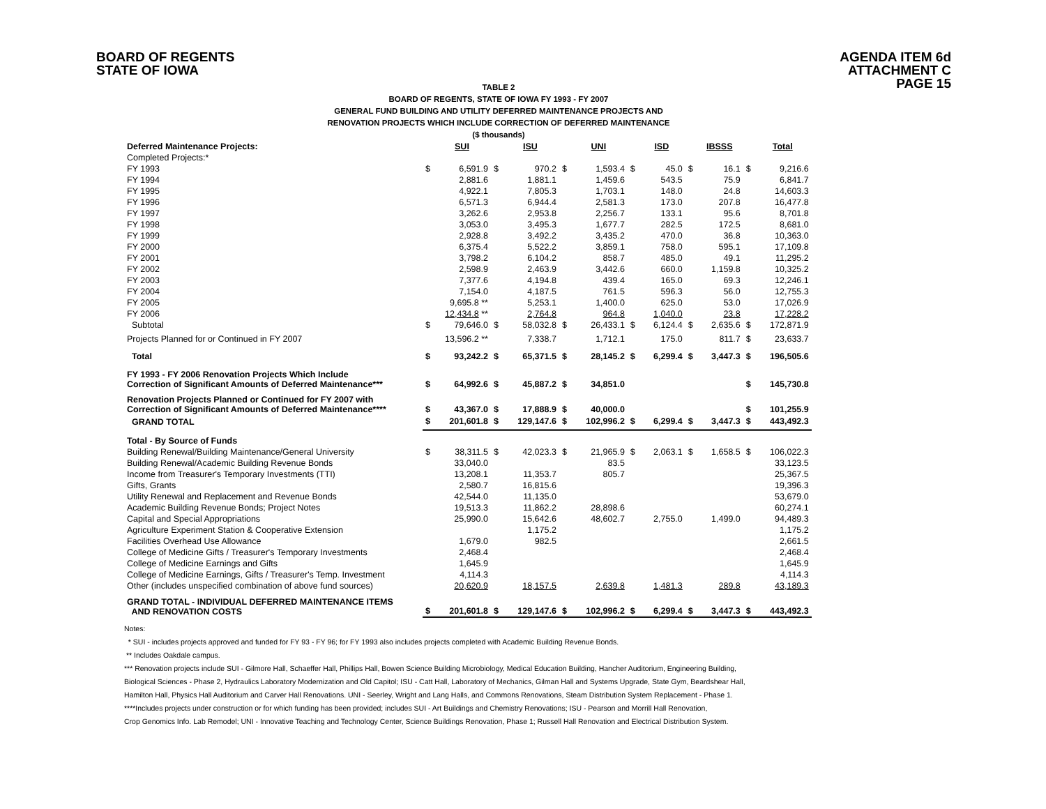BOARD OF REGENTS
STATE OF IOWA
AGENDA ITEM 6d
ATTACHMENT C
PAGE 15
TABLE 2
BOARD OF REGENTS, STATE OF IOWA FY 1993 - FY 2007
GENERAL FUND BUILDING AND UTILITY DEFERRED MAINTENANCE PROJECTS AND
RENOVATION PROJECTS WHICH INCLUDE CORRECTION OF DEFERRED MAINTENANCE
($ thousands)
| Deferred Maintenance Projects: | | SUI | | ISU | | UNI | | ISD | | IBSSS | | Total |
| --- | --- | --- | --- | --- | --- | --- | --- | --- | --- | --- | --- | --- |
| Completed Projects:* | | | | | | | | | | | | |
| FY 1993 | $ | 6,591.9 | $ | 970.2 | $ | 1,593.4 | $ | 45.0 | $ | 16.1 | $ | 9,216.6 |
| FY 1994 | | 2,881.6 | | 1,881.1 | | 1,459.6 | | 543.5 | | 75.9 | | 6,841.7 |
| FY 1995 | | 4,922.1 | | 7,805.3 | | 1,703.1 | | 148.0 | | 24.8 | | 14,603.3 |
| FY 1996 | | 6,571.3 | | 6,944.4 | | 2,581.3 | | 173.0 | | 207.8 | | 16,477.8 |
| FY 1997 | | 3,262.6 | | 2,953.8 | | 2,256.7 | | 133.1 | | 95.6 | | 8,701.8 |
| FY 1998 | | 3,053.0 | | 3,495.3 | | 1,677.7 | | 282.5 | | 172.5 | | 8,681.0 |
| FY 1999 | | 2,928.8 | | 3,492.2 | | 3,435.2 | | 470.0 | | 36.8 | | 10,363.0 |
| FY 2000 | | 6,375.4 | | 5,522.2 | | 3,859.1 | | 758.0 | | 595.1 | | 17,109.8 |
| FY 2001 | | 3,798.2 | | 6,104.2 | | 858.7 | | 485.0 | | 49.1 | | 11,295.2 |
| FY 2002 | | 2,598.9 | | 2,463.9 | | 3,442.6 | | 660.0 | | 1,159.8 | | 10,325.2 |
| FY 2003 | | 7,377.6 | | 4,194.8 | | 439.4 | | 165.0 | | 69.3 | | 12,246.1 |
| FY 2004 | | 7,154.0 | | 4,187.5 | | 761.5 | | 596.3 | | 56.0 | | 12,755.3 |
| FY 2005 | | 9,695.8 ** | | 5,253.1 | | 1,400.0 | | 625.0 | | 53.0 | | 17,026.9 |
| FY 2006 | | 12,434.8 ** | | 2,764.8 | | 964.8 | | 1,040.0 | | 23.8 | | 17,228.2 |
| Subtotal | $ | 79,646.0 | $ | 58,032.8 | $ | 26,433.1 | $ | 6,124.4 | $ | 2,635.6 | $ | 172,871.9 |
| Projects Planned for or Continued in FY 2007 | | 13,596.2 ** | | 7,338.7 | | 1,712.1 | | 175.0 | | 811.7 | $ | 23,633.7 |
| Total | $ | 93,242.2 | $ | 65,371.5 | $ | 28,145.2 | $ | 6,299.4 | $ | 3,447.3 | $ | 196,505.6 |
| FY 1993 - FY 2006 Renovation Projects Which Include Correction of Significant Amounts of Deferred Maintenance*** | $ | 64,992.6 | $ | 45,887.2 | $ | 34,851.0 | | | | | $ | 145,730.8 |
| Renovation Projects Planned or Continued for FY 2007 with Correction of Significant Amounts of Deferred Maintenance**** | $ | 43,367.0 | $ | 17,888.9 | $ | 40,000.0 | | | | | $ | 101,255.9 |
| GRAND TOTAL | $ | 201,601.8 | $ | 129,147.6 | $ | 102,996.2 | $ | 6,299.4 | $ | 3,447.3 | $ | 443,492.3 |
| Total - By Source of Funds | | | | | | | | | | | | |
| Building Renewal/Building Maintenance/General University | $ | 38,311.5 | $ | 42,023.3 | $ | 21,965.9 | $ | 2,063.1 | $ | 1,658.5 | $ | 106,022.3 |
| Building Renewal/Academic Building Revenue Bonds | | 33,040.0 | | | | 83.5 | | | | | | 33,123.5 |
| Income from Treasurer's Temporary Investments (TTI) | | 13,208.1 | | 11,353.7 | | 805.7 | | | | | | 25,367.5 |
| Gifts, Grants | | 2,580.7 | | 16,815.6 | | | | | | | | 19,396.3 |
| Utility Renewal and Replacement and Revenue Bonds | | 42,544.0 | | 11,135.0 | | | | | | | | 53,679.0 |
| Academic Building Revenue Bonds; Project Notes | | 19,513.3 | | 11,862.2 | | 28,898.6 | | | | | | 60,274.1 |
| Capital and Special Appropriations | | 25,990.0 | | 15,642.6 | | 48,602.7 | | 2,755.0 | | 1,499.0 | | 94,489.3 |
| Agriculture Experiment Station & Cooperative Extension | | | | 1,175.2 | | | | | | | | 1,175.2 |
| Facilities Overhead Use Allowance | | 1,679.0 | | 982.5 | | | | | | | | 2,661.5 |
| College of Medicine Gifts / Treasurer's Temporary Investments | | 2,468.4 | | | | | | | | | | 2,468.4 |
| College of Medicine Earnings and Gifts | | 1,645.9 | | | | | | | | | | 1,645.9 |
| College of Medicine Earnings, Gifts / Treasurer's Temp. Investment | | 4,114.3 | | | | | | | | | | 4,114.3 |
| Other (includes unspecified combination of above fund sources) | | 20,620.9 | | 18,157.5 | | 2,639.8 | | 1,481.3 | | 289.8 | | 43,189.3 |
| GRAND TOTAL - INDIVIDUAL DEFERRED MAINTENANCE ITEMS AND RENOVATION COSTS | $ | 201,601.8 | $ | 129,147.6 | $ | 102,996.2 | $ | 6,299.4 | $ | 3,447.3 | $ | 443,492.3 |
Notes:
* SUI - includes projects approved and funded for FY 93 - FY 96; for FY 1993 also includes projects completed with Academic Building Revenue Bonds.
** Includes Oakdale campus.
*** Renovation projects include SUI - Gilmore Hall, Schaeffer Hall, Phillips Hall, Bowen Science Building Microbiology, Medical Education Building, Hancher Auditorium, Engineering Building,
Biological Sciences - Phase 2, Hydraulics Laboratory Modernization and Old Capitol; ISU - Catt Hall, Laboratory of Mechanics, Gilman Hall and Systems Upgrade, State Gym, Beardshear Hall,
Hamilton Hall, Physics Hall Auditorium and Carver Hall Renovations. UNI - Seerley, Wright and Lang Halls, and Commons Renovations, Steam Distribution System Replacement - Phase 1.
****Includes projects under construction or for which funding has been provided; includes SUI - Art Buildings and Chemistry Renovations; ISU - Pearson and Morrill Hall Renovation,
Crop Genomics Info. Lab Remodel; UNI - Innovative Teaching and Technology Center, Science Buildings Renovation, Phase 1; Russell Hall Renovation and Electrical Distribution System.